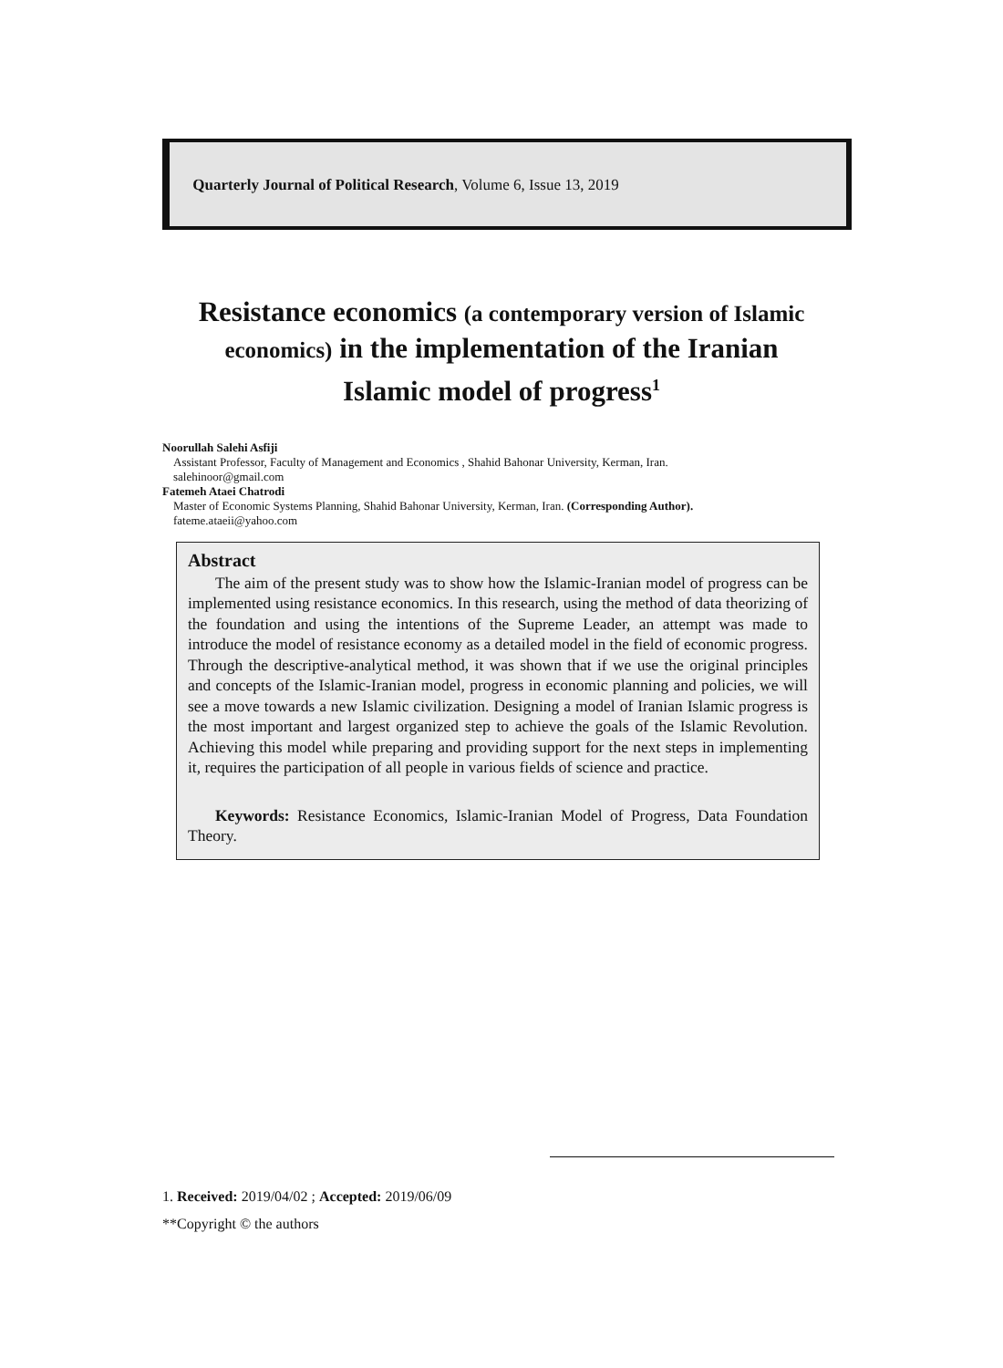Quarterly Journal of Political Research, Volume 6, Issue 13, 2019
Resistance economics (a contemporary version of Islamic economics) in the implementation of the Iranian Islamic model of progress<sup>1</sup>
Noorullah Salehi Asfiji
Assistant Professor, Faculty of Management and Economics , Shahid Bahonar University, Kerman, Iran.
salehinoor@gmail.com
Fatemeh Ataei Chatrodi
Master of Economic Systems Planning, Shahid Bahonar University, Kerman, Iran. (Corresponding Author).
fateme.ataeii@yahoo.com
Abstract
The aim of the present study was to show how the Islamic-Iranian model of progress can be implemented using resistance economics. In this research, using the method of data theorizing of the foundation and using the intentions of the Supreme Leader, an attempt was made to introduce the model of resistance economy as a detailed model in the field of economic progress. Through the descriptive-analytical method, it was shown that if we use the original principles and concepts of the Islamic-Iranian model, progress in economic planning and policies, we will see a move towards a new Islamic civilization. Designing a model of Iranian Islamic progress is the most important and largest organized step to achieve the goals of the Islamic Revolution. Achieving this model while preparing and providing support for the next steps in implementing it, requires the participation of all people in various fields of science and practice.
Keywords: Resistance Economics, Islamic-Iranian Model of Progress, Data Foundation Theory.
1. Received: 2019/04/02 ; Accepted: 2019/06/09
**Copyright © the authors